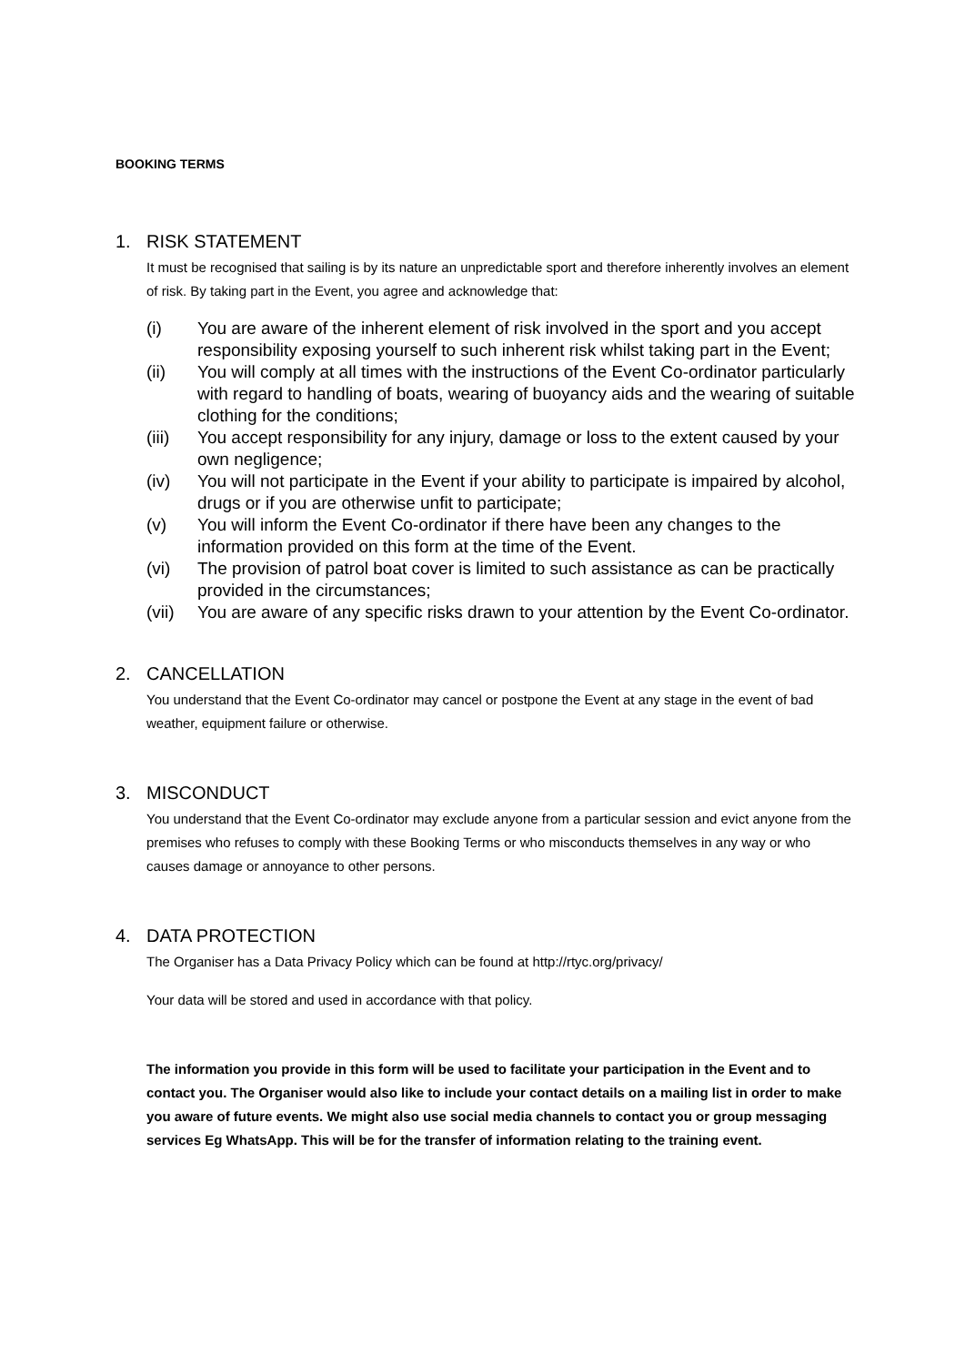BOOKING TERMS
1. RISK STATEMENT
It must be recognised that sailing is by its nature an unpredictable sport and therefore inherently involves an element of risk. By taking part in the Event, you agree and acknowledge that:
(i) You are aware of the inherent element of risk involved in the sport and you accept responsibility exposing yourself to such inherent risk whilst taking part in the Event;
(ii) You will comply at all times with the instructions of the Event Co-ordinator particularly with regard to handling of boats, wearing of buoyancy aids and the wearing of suitable clothing for the conditions;
(iii)
You accept responsibility for any injury, damage or loss to the extent caused by your own negligence;
(iv) You will not participate in the Event if your ability to participate is impaired by alcohol, drugs or if you are otherwise unfit to participate;
(v) You will inform the Event Co-ordinator if there have been any changes to the information provided on this form at the time of the Event.
(vi) The provision of patrol boat cover is limited to such assistance as can be practically provided in the circumstances;
(vii)
You are aware of any specific risks drawn to your attention by the Event Co-ordinator.
2. CANCELLATION
You understand that the Event Co-ordinator may cancel or postpone the Event at any stage in the event of bad weather, equipment failure or otherwise.
3. MISCONDUCT
You understand that the Event Co-ordinator may exclude anyone from a particular session and evict anyone from the premises who refuses to comply with these Booking Terms or who misconducts themselves in any way or who causes damage or annoyance to other persons.
4. DATA PROTECTION
The Organiser has a Data Privacy Policy which can be found at http://rtyc.org/privacy/
Your data will be stored and used in accordance with that policy.
The information you provide in this form will be used to facilitate your participation in the Event and to contact you. The Organiser would also like to include your contact details on a mailing list in order to make you aware of future events. We might also use social media channels to contact you or group messaging services Eg WhatsApp. This will be for the transfer of information relating to the training event.